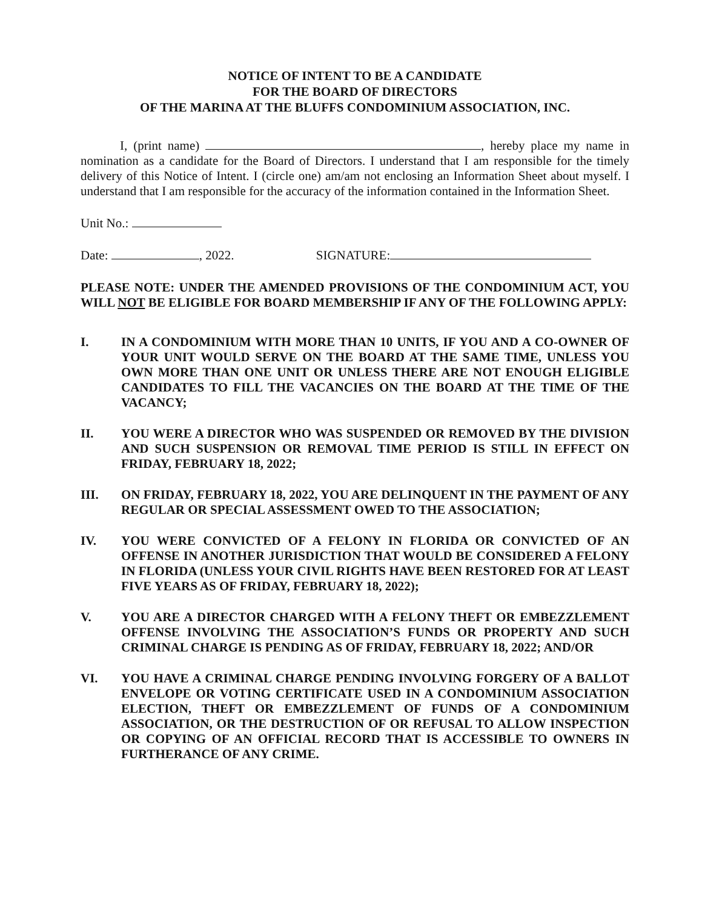NOTICE OF INTENT TO BE A CANDIDATE
FOR THE BOARD OF DIRECTORS
OF THE MARINA AT THE BLUFFS CONDOMINIUM ASSOCIATION, INC.
I, (print name) , hereby place my name in nomination as a candidate for the Board of Directors. I understand that I am responsible for the timely delivery of this Notice of Intent. I (circle one) am/am not enclosing an Information Sheet about myself. I understand that I am responsible for the accuracy of the information contained in the Information Sheet.
Unit No.:
Date: , 2022. SIGNATURE:
PLEASE NOTE: UNDER THE AMENDED PROVISIONS OF THE CONDOMINIUM ACT, YOU WILL NOT BE ELIGIBLE FOR BOARD MEMBERSHIP IF ANY OF THE FOLLOWING APPLY:
I. IN A CONDOMINIUM WITH MORE THAN 10 UNITS, IF YOU AND A CO-OWNER OF YOUR UNIT WOULD SERVE ON THE BOARD AT THE SAME TIME, UNLESS YOU OWN MORE THAN ONE UNIT OR UNLESS THERE ARE NOT ENOUGH ELIGIBLE CANDIDATES TO FILL THE VACANCIES ON THE BOARD AT THE TIME OF THE VACANCY;
II. YOU WERE A DIRECTOR WHO WAS SUSPENDED OR REMOVED BY THE DIVISION AND SUCH SUSPENSION OR REMOVAL TIME PERIOD IS STILL IN EFFECT ON FRIDAY, FEBRUARY 18, 2022;
III. ON FRIDAY, FEBRUARY 18, 2022, YOU ARE DELINQUENT IN THE PAYMENT OF ANY REGULAR OR SPECIAL ASSESSMENT OWED TO THE ASSOCIATION;
IV. YOU WERE CONVICTED OF A FELONY IN FLORIDA OR CONVICTED OF AN OFFENSE IN ANOTHER JURISDICTION THAT WOULD BE CONSIDERED A FELONY IN FLORIDA (UNLESS YOUR CIVIL RIGHTS HAVE BEEN RESTORED FOR AT LEAST FIVE YEARS AS OF FRIDAY, FEBRUARY 18, 2022);
V. YOU ARE A DIRECTOR CHARGED WITH A FELONY THEFT OR EMBEZZLEMENT OFFENSE INVOLVING THE ASSOCIATION’S FUNDS OR PROPERTY AND SUCH CRIMINAL CHARGE IS PENDING AS OF FRIDAY, FEBRUARY 18, 2022; AND/OR
VI. YOU HAVE A CRIMINAL CHARGE PENDING INVOLVING FORGERY OF A BALLOT ENVELOPE OR VOTING CERTIFICATE USED IN A CONDOMINIUM ASSOCIATION ELECTION, THEFT OR EMBEZZLEMENT OF FUNDS OF A CONDOMINIUM ASSOCIATION, OR THE DESTRUCTION OF OR REFUSAL TO ALLOW INSPECTION OR COPYING OF AN OFFICIAL RECORD THAT IS ACCESSIBLE TO OWNERS IN FURTHERANCE OF ANY CRIME.